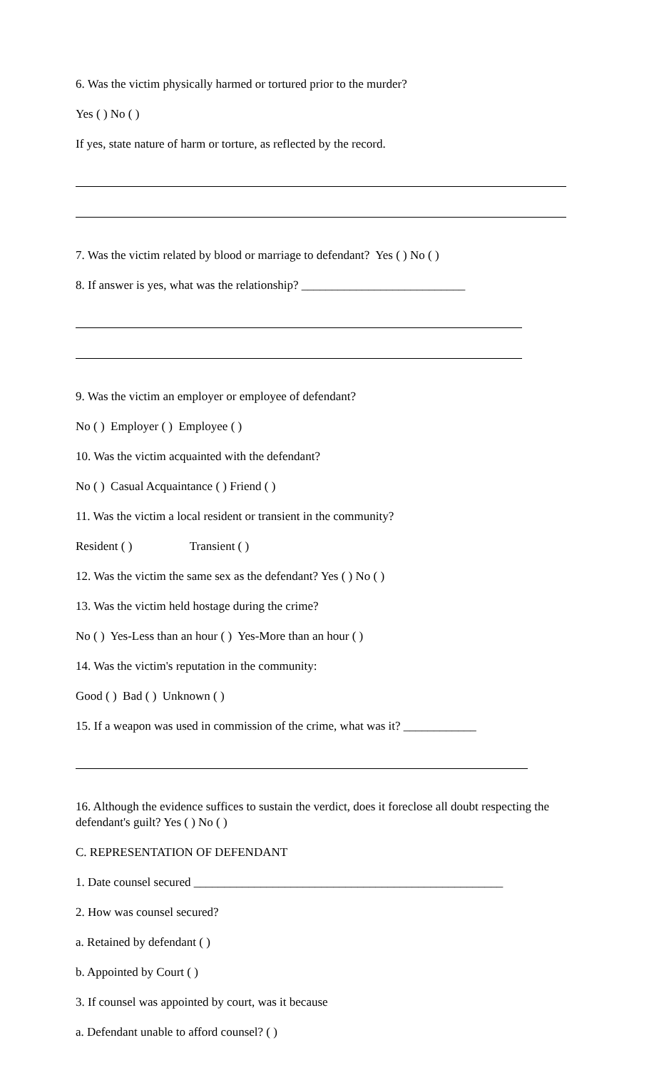6. Was the victim physically harmed or tortured prior to the murder?
Yes ( ) No ( )
If yes, state nature of harm or torture, as reflected by the record.
7. Was the victim related by blood or marriage to defendant? Yes ( ) No ( )
8. If answer is yes, what was the relationship? ___________________________
9. Was the victim an employer or employee of defendant?
No ( ) Employer ( ) Employee ( )
10. Was the victim acquainted with the defendant?
No ( ) Casual Acquaintance ( ) Friend ( )
11. Was the victim a local resident or transient in the community?
Resident ( ) Transient ( )
12. Was the victim the same sex as the defendant? Yes ( ) No ( )
13. Was the victim held hostage during the crime?
No ( ) Yes-Less than an hour ( ) Yes-More than an hour ( )
14. Was the victim's reputation in the community:
Good ( ) Bad ( ) Unknown ( )
15. If a weapon was used in commission of the crime, what was it? ____________
16. Although the evidence suffices to sustain the verdict, does it foreclose all doubt respecting the defendant's guilt? Yes ( ) No ( )
C. REPRESENTATION OF DEFENDANT
1. Date counsel secured ___________________________________________________
2. How was counsel secured?
a. Retained by defendant ( )
b. Appointed by Court ( )
3. If counsel was appointed by court, was it because
a. Defendant unable to afford counsel? ( )